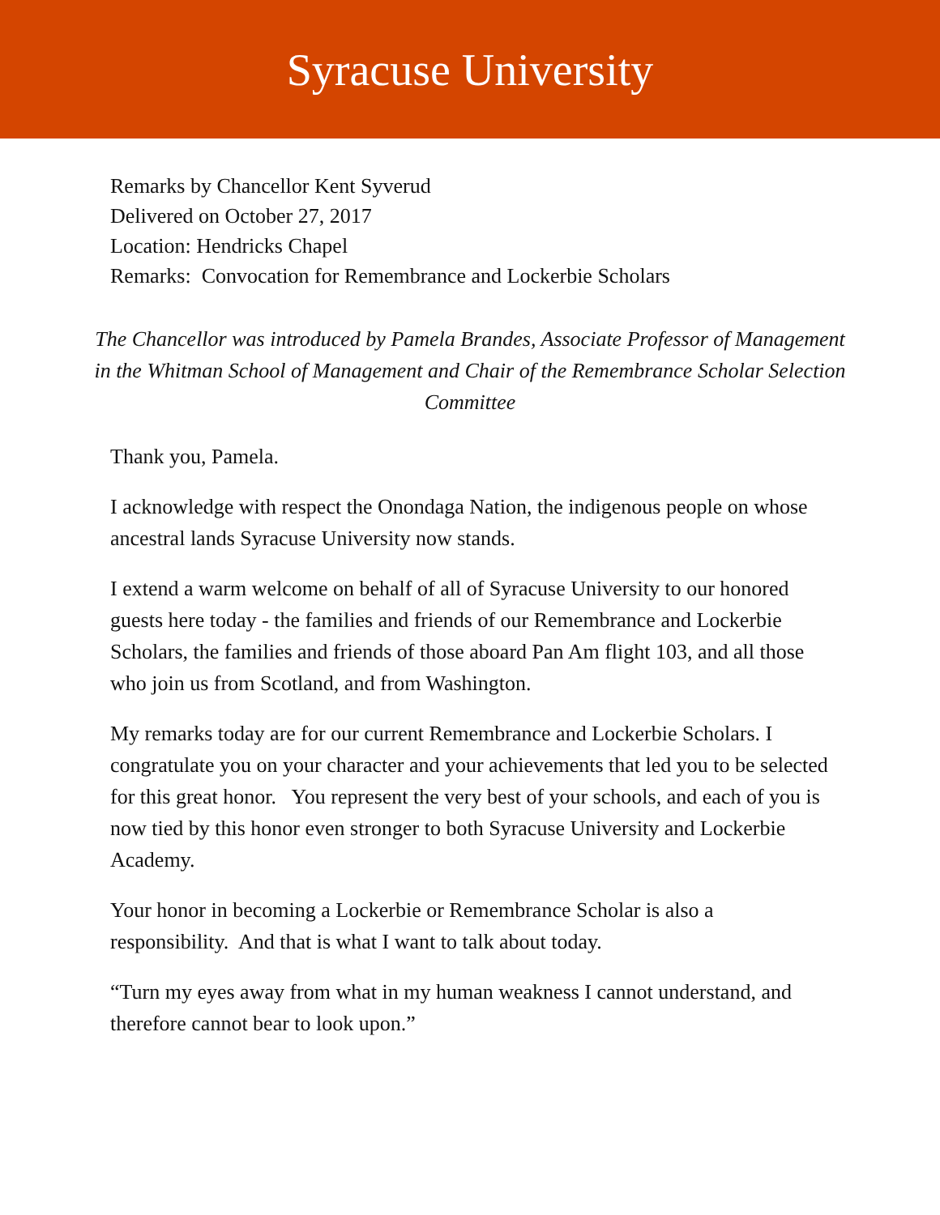Syracuse University
Remarks by Chancellor Kent Syverud
Delivered on October 27, 2017
Location: Hendricks Chapel
Remarks: Convocation for Remembrance and Lockerbie Scholars
The Chancellor was introduced by Pamela Brandes, Associate Professor of Management in the Whitman School of Management and Chair of the Remembrance Scholar Selection Committee
Thank you, Pamela.
I acknowledge with respect the Onondaga Nation, the indigenous people on whose ancestral lands Syracuse University now stands.
I extend a warm welcome on behalf of all of Syracuse University to our honored guests here today - the families and friends of our Remembrance and Lockerbie Scholars, the families and friends of those aboard Pan Am flight 103, and all those who join us from Scotland, and from Washington.
My remarks today are for our current Remembrance and Lockerbie Scholars. I congratulate you on your character and your achievements that led you to be selected for this great honor. You represent the very best of your schools, and each of you is now tied by this honor even stronger to both Syracuse University and Lockerbie Academy.
Your honor in becoming a Lockerbie or Remembrance Scholar is also a responsibility. And that is what I want to talk about today.
“Turn my eyes away from what in my human weakness I cannot understand, and therefore cannot bear to look upon.”